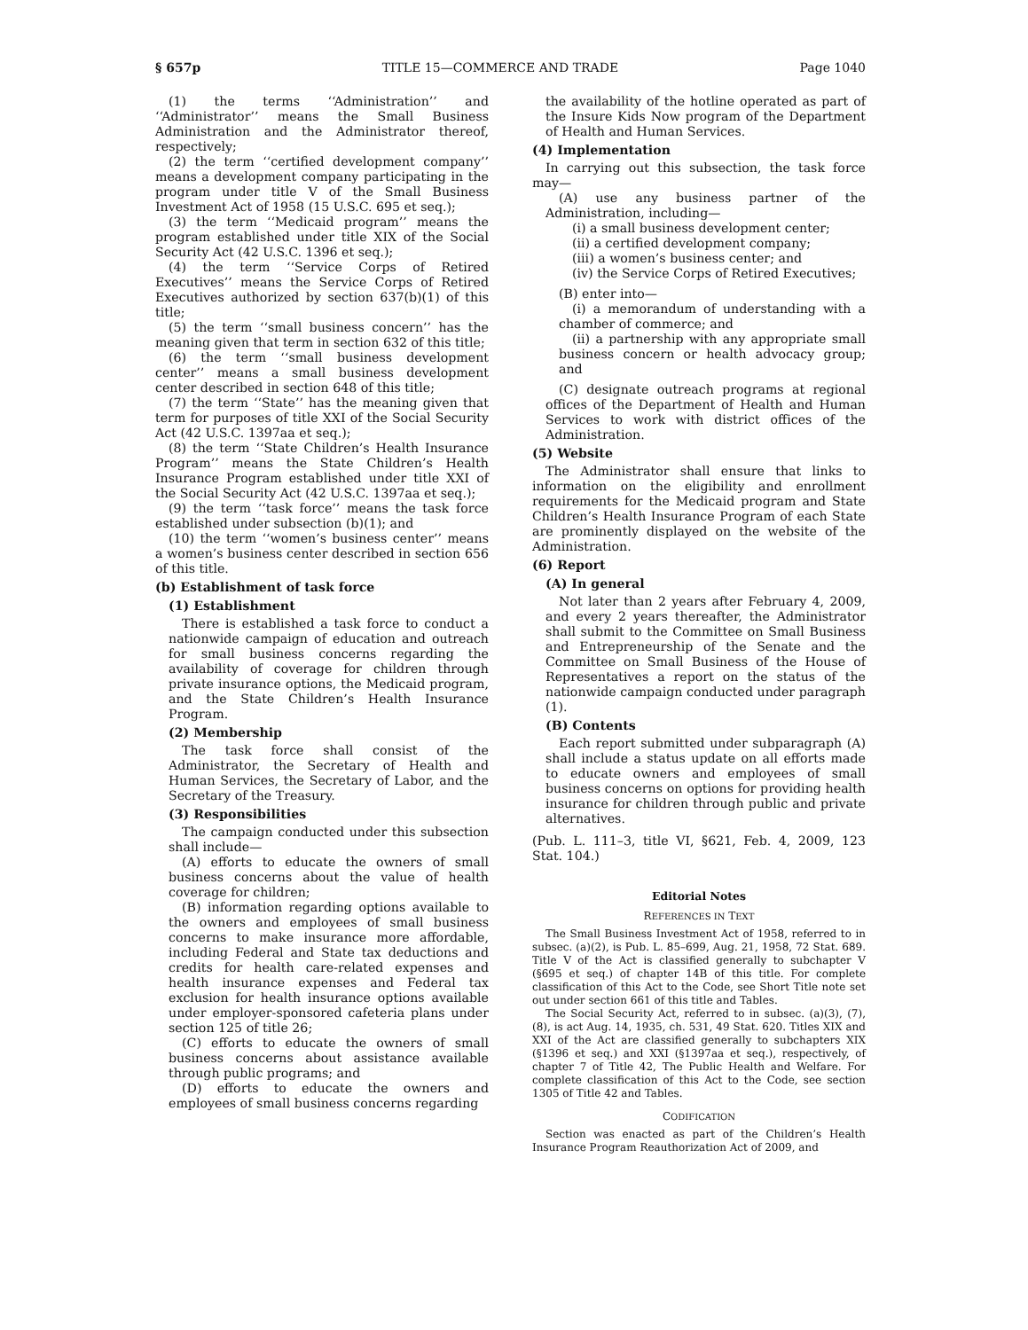§ 657p TITLE 15—COMMERCE AND TRADE Page 1040
(1) the terms ‘‘Administration’’ and ‘‘Administrator’’ means the Small Business Administration and the Administrator thereof, respectively;
(2) the term ‘‘certified development company’’ means a development company participating in the program under title V of the Small Business Investment Act of 1958 (15 U.S.C. 695 et seq.);
(3) the term ‘‘Medicaid program’’ means the program established under title XIX of the Social Security Act (42 U.S.C. 1396 et seq.);
(4) the term ‘‘Service Corps of Retired Executives’’ means the Service Corps of Retired Executives authorized by section 637(b)(1) of this title;
(5) the term ‘‘small business concern’’ has the meaning given that term in section 632 of this title;
(6) the term ‘‘small business development center’’ means a small business development center described in section 648 of this title;
(7) the term ‘‘State’’ has the meaning given that term for purposes of title XXI of the Social Security Act (42 U.S.C. 1397aa et seq.);
(8) the term ‘‘State Children’s Health Insurance Program’’ means the State Children’s Health Insurance Program established under title XXI of the Social Security Act (42 U.S.C. 1397aa et seq.);
(9) the term ‘‘task force’’ means the task force established under subsection (b)(1); and
(10) the term ‘‘women’s business center’’ means a women’s business center described in section 656 of this title.
(b) Establishment of task force
(1) Establishment
There is established a task force to conduct a nationwide campaign of education and outreach for small business concerns regarding the availability of coverage for children through private insurance options, the Medicaid program, and the State Children’s Health Insurance Program.
(2) Membership
The task force shall consist of the Administrator, the Secretary of Health and Human Services, the Secretary of Labor, and the Secretary of the Treasury.
(3) Responsibilities
The campaign conducted under this subsection shall include—
(A) efforts to educate the owners of small business concerns about the value of health coverage for children;
(B) information regarding options available to the owners and employees of small business concerns to make insurance more affordable, including Federal and State tax deductions and credits for health care-related expenses and health insurance expenses and Federal tax exclusion for health insurance options available under employer-sponsored cafeteria plans under section 125 of title 26;
(C) efforts to educate the owners of small business concerns about assistance available through public programs; and
(D) efforts to educate the owners and employees of small business concerns regarding
the availability of the hotline operated as part of the Insure Kids Now program of the Department of Health and Human Services.
(4) Implementation
In carrying out this subsection, the task force may—
(A) use any business partner of the Administration, including—
(i) a small business development center;
(ii) a certified development company;
(iii) a women’s business center; and
(iv) the Service Corps of Retired Executives;
(B) enter into—
(i) a memorandum of understanding with a chamber of commerce; and
(ii) a partnership with any appropriate small business concern or health advocacy group; and
(C) designate outreach programs at regional offices of the Department of Health and Human Services to work with district offices of the Administration.
(5) Website
The Administrator shall ensure that links to information on the eligibility and enrollment requirements for the Medicaid program and State Children’s Health Insurance Program of each State are prominently displayed on the website of the Administration.
(6) Report
(A) In general
Not later than 2 years after February 4, 2009, and every 2 years thereafter, the Administrator shall submit to the Committee on Small Business and Entrepreneurship of the Senate and the Committee on Small Business of the House of Representatives a report on the status of the nationwide campaign conducted under paragraph (1).
(B) Contents
Each report submitted under subparagraph (A) shall include a status update on all efforts made to educate owners and employees of small business concerns on options for providing health insurance for children through public and private alternatives.
(Pub. L. 111–3, title VI, §621, Feb. 4, 2009, 123 Stat. 104.)
Editorial Notes
REFERENCES IN TEXT
The Small Business Investment Act of 1958, referred to in subsec. (a)(2), is Pub. L. 85–699, Aug. 21, 1958, 72 Stat. 689. Title V of the Act is classified generally to subchapter V (§695 et seq.) of chapter 14B of this title. For complete classification of this Act to the Code, see Short Title note set out under section 661 of this title and Tables.
The Social Security Act, referred to in subsec. (a)(3), (7), (8), is act Aug. 14, 1935, ch. 531, 49 Stat. 620. Titles XIX and XXI of the Act are classified generally to subchapters XIX (§1396 et seq.) and XXI (§1397aa et seq.), respectively, of chapter 7 of Title 42, The Public Health and Welfare. For complete classification of this Act to the Code, see section 1305 of Title 42 and Tables.
CODIFICATION
Section was enacted as part of the Children’s Health Insurance Program Reauthorization Act of 2009, and